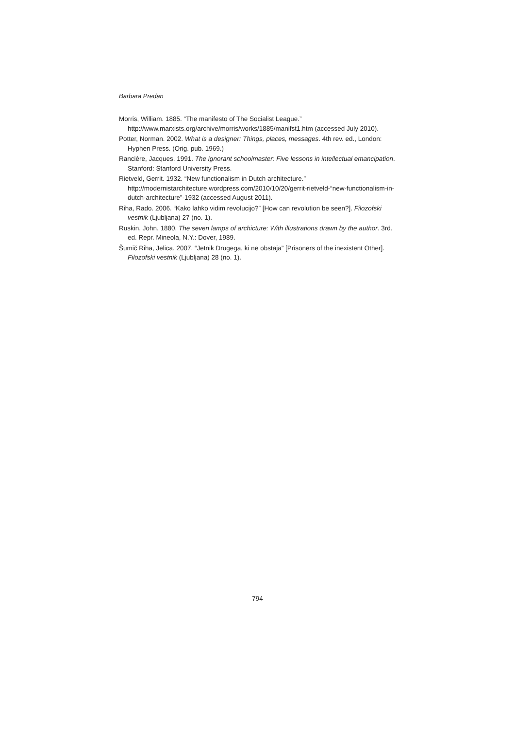Barbara Predan
Morris, William. 1885. “The manifesto of The Socialist League.” http://www.marxists.org/archive/morris/works/1885/manifst1.htm (accessed July 2010).
Potter, Norman. 2002. What is a designer: Things, places, messages. 4th rev. ed., London: Hyphen Press. (Orig. pub. 1969.)
Rancière, Jacques. 1991. The ignorant schoolmaster: Five lessons in intellectual emancipation. Stanford: Stanford University Press.
Rietveld, Gerrit. 1932. “New functionalism in Dutch architecture.” http://modernistarchitecture.wordpress.com/2010/10/20/gerrit-rietveld-“new-functionalism-in-dutch-architecture”-1932 (accessed August 2011).
Riha, Rado. 2006. “Kako lahko vidim revolucijo?” [How can revolution be seen?]. Filozofski vestnik (Ljubljana) 27 (no. 1).
Ruskin, John. 1880. The seven lamps of archicture: With illustrations drawn by the author. 3rd. ed. Repr. Mineola, N.Y.: Dover, 1989.
Šumič Riha, Jelica. 2007. “Jetnik Drugega, ki ne obstaja” [Prisoners of the inexistent Other]. Filozofski vestnik (Ljubljana) 28 (no. 1).
794